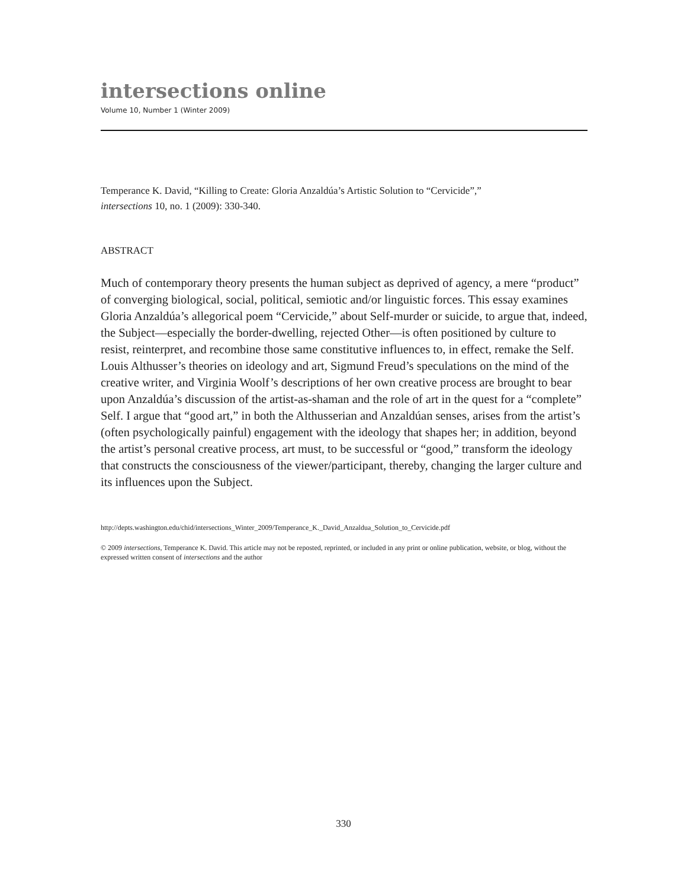intersections online
Volume 10, Number 1 (Winter 2009)
Temperance K. David, “Killing to Create: Gloria Anzaldúa’s Artistic Solution to “Cervicide”,”
intersections 10, no. 1 (2009): 330-340.
ABSTRACT
Much of contemporary theory presents the human subject as deprived of agency, a mere “product” of converging biological, social, political, semiotic and/or linguistic forces. This essay examines Gloria Anzaldúa’s allegorical poem “Cervicide,” about Self-murder or suicide, to argue that, indeed, the Subject—especially the border-dwelling, rejected Other—is often positioned by culture to resist, reinterpret, and recombine those same constitutive influences to, in effect, remake the Self. Louis Althusser’s theories on ideology and art, Sigmund Freud’s speculations on the mind of the creative writer, and Virginia Woolf’s descriptions of her own creative process are brought to bear upon Anzaldúa’s discussion of the artist-as-shaman and the role of art in the quest for a “complete” Self. I argue that “good art,” in both the Althusserian and Anzaldúan senses, arises from the artist’s (often psychologically painful) engagement with the ideology that shapes her; in addition, beyond the artist’s personal creative process, art must, to be successful or “good,” transform the ideology that constructs the consciousness of the viewer/participant, thereby, changing the larger culture and its influences upon the Subject.
http://depts.washington.edu/chid/intersections_Winter_2009/Temperance_K._David_Anzaldua_Solution_to_Cervicide.pdf
© 2009 intersections, Temperance K. David. This article may not be reposted, reprinted, or included in any print or online publication, website, or blog, without the expressed written consent of intersections and the author
330